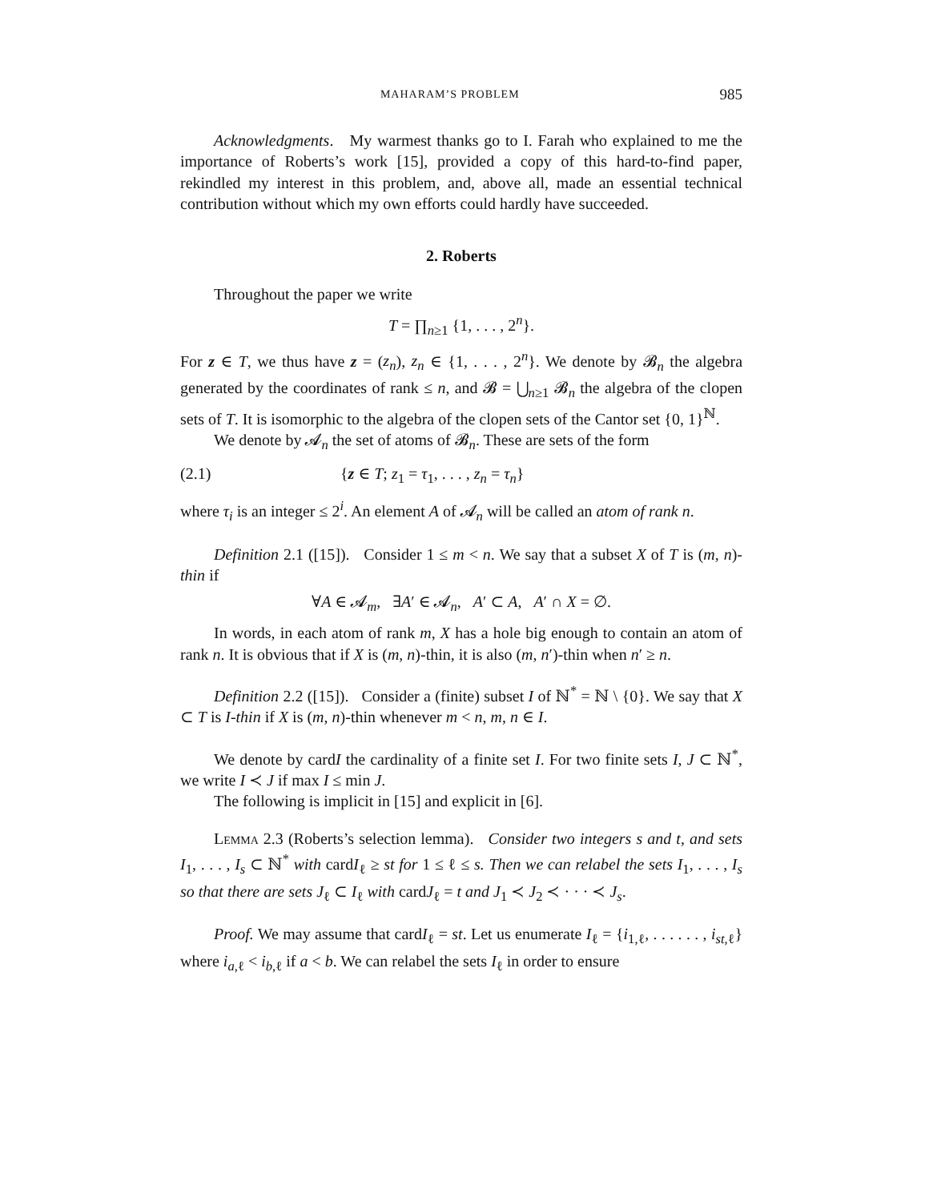MAHARAM’S PROBLEM 985
Acknowledgments. My warmest thanks go to I. Farah who explained to me the importance of Roberts’s work [15], provided a copy of this hard-to-find paper, rekindled my interest in this problem, and, above all, made an essential technical contribution without which my own efforts could hardly have succeeded.
2. Roberts
Throughout the paper we write
T = ∏<sub>n≥1</sub> {1, . . . , 2<sup>n</sup>}.
For z ∈ T, we thus have z = (z<sub>n</sub>), z<sub>n</sub> ∈ {1, . . . , 2<sup>n</sup>}. We denote by 𝓑<sub>n</sub> the algebra generated by the coordinates of rank ≤ n, and 𝓑 = ⋃<sub>n≥1</sub> 𝓑<sub>n</sub> the algebra of the clopen sets of T. It is isomorphic to the algebra of the clopen sets of the Cantor set {0, 1}<sup>ℕ</sup>.
We denote by 𝓐<sub>n</sub> the set of atoms of 𝓑<sub>n</sub>. These are sets of the form
(2.1) {z ∈ T; z<sub>1</sub> = τ<sub>1</sub>, . . . , z<sub>n</sub> = τ<sub>n</sub>}
where τ<sub>i</sub> is an integer ≤ 2<sup>i</sup>. An element A of 𝓐<sub>n</sub> will be called an atom of rank n.
Definition 2.1 ([15]). Consider 1 ≤ m < n. We say that a subset X of T is (m, n)-thin if
∀A ∈ 𝓐<sub>m</sub>, ∃A′ ∈ 𝓐<sub>n</sub>, A′ ⊂ A, A′ ∩ X = ∅.
In words, in each atom of rank m, X has a hole big enough to contain an atom of rank n. It is obvious that if X is (m, n)-thin, it is also (m, n′)-thin when n′ ≥ n.
Definition 2.2 ([15]). Consider a (finite) subset I of ℕ<sup>*</sup> = ℕ \ {0}. We say that X ⊂ T is I-thin if X is (m, n)-thin whenever m < n, m, n ∈ I.
We denote by cardI the cardinality of a finite set I. For two finite sets I, J ⊂ ℕ<sup>*</sup>, we write I ≺ J if max I ≤ min J.
The following is implicit in [15] and explicit in [6].
Lemma 2.3 (Roberts’s selection lemma). Consider two integers s and t, and sets I<sub>1</sub>, . . . , I<sub>s</sub> ⊂ ℕ<sup>*</sup> with cardI<sub>ℓ</sub> ≥ st for 1 ≤ ℓ ≤ s. Then we can relabel the sets I<sub>1</sub>, . . . , I<sub>s</sub> so that there are sets J<sub>ℓ</sub> ⊂ I<sub>ℓ</sub> with cardJ<sub>ℓ</sub> = t and J<sub>1</sub> ≺ J<sub>2</sub> ≺ · · · ≺ J<sub>s</sub>.
Proof. We may assume that cardI<sub>ℓ</sub> = st. Let us enumerate I<sub>ℓ</sub> = {i<sub>1,ℓ</sub>, . . . . . . , i<sub>st,ℓ</sub>} where i<sub>a,ℓ</sub> < i<sub>b,ℓ</sub> if a < b. We can relabel the sets I<sub>ℓ</sub> in order to ensure